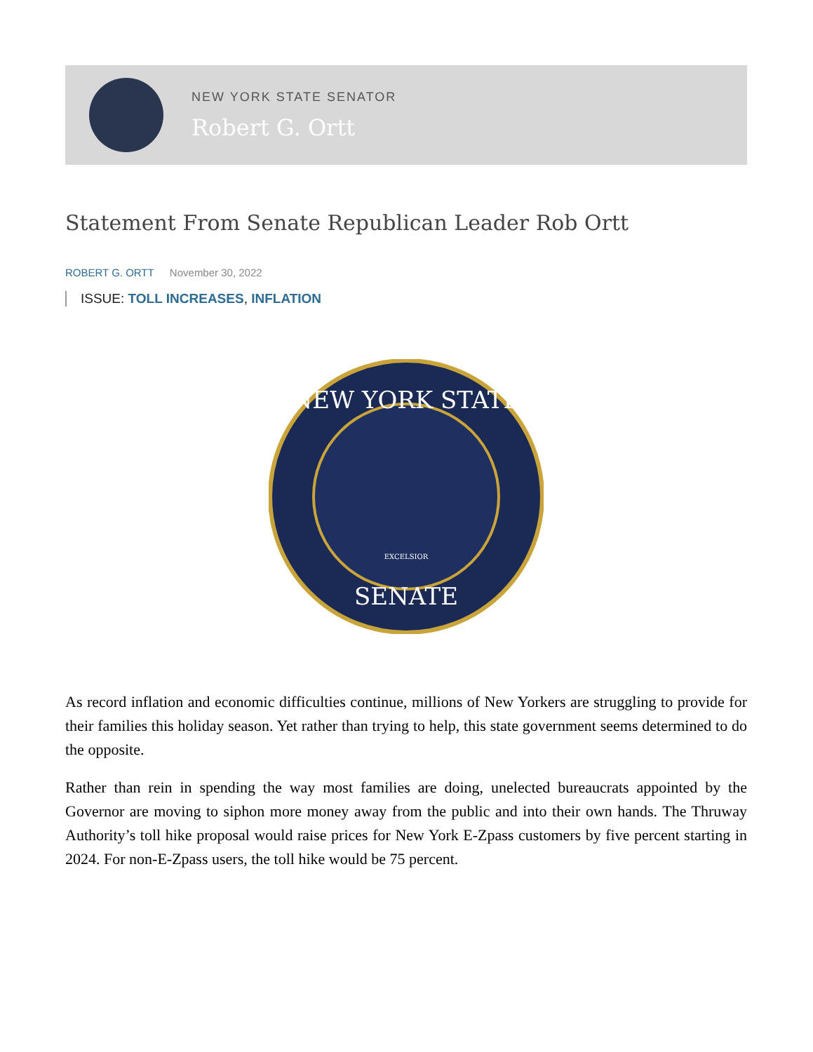NEW YORK STATE SENATOR
Robert G. Ortt
Statement From Senate Republican Leader Rob Ortt
ROBERT G. ORTT November 30, 2022
ISSUE: TOLL INCREASES, INFLATION
NEW YORK STATE
SENATE
EXCELSIOR
As record inflation and economic difficulties continue, millions of New Yorkers are struggling to provide for their families this holiday season. Yet rather than trying to help, this state government seems determined to do the opposite.
Rather than rein in spending the way most families are doing, unelected bureaucrats appointed by the Governor are moving to siphon more money away from the public and into their own hands. The Thruway Authority’s toll hike proposal would raise prices for New York E-Zpass customers by five percent starting in 2024. For non-E-Zpass users, the toll hike would be 75 percent.